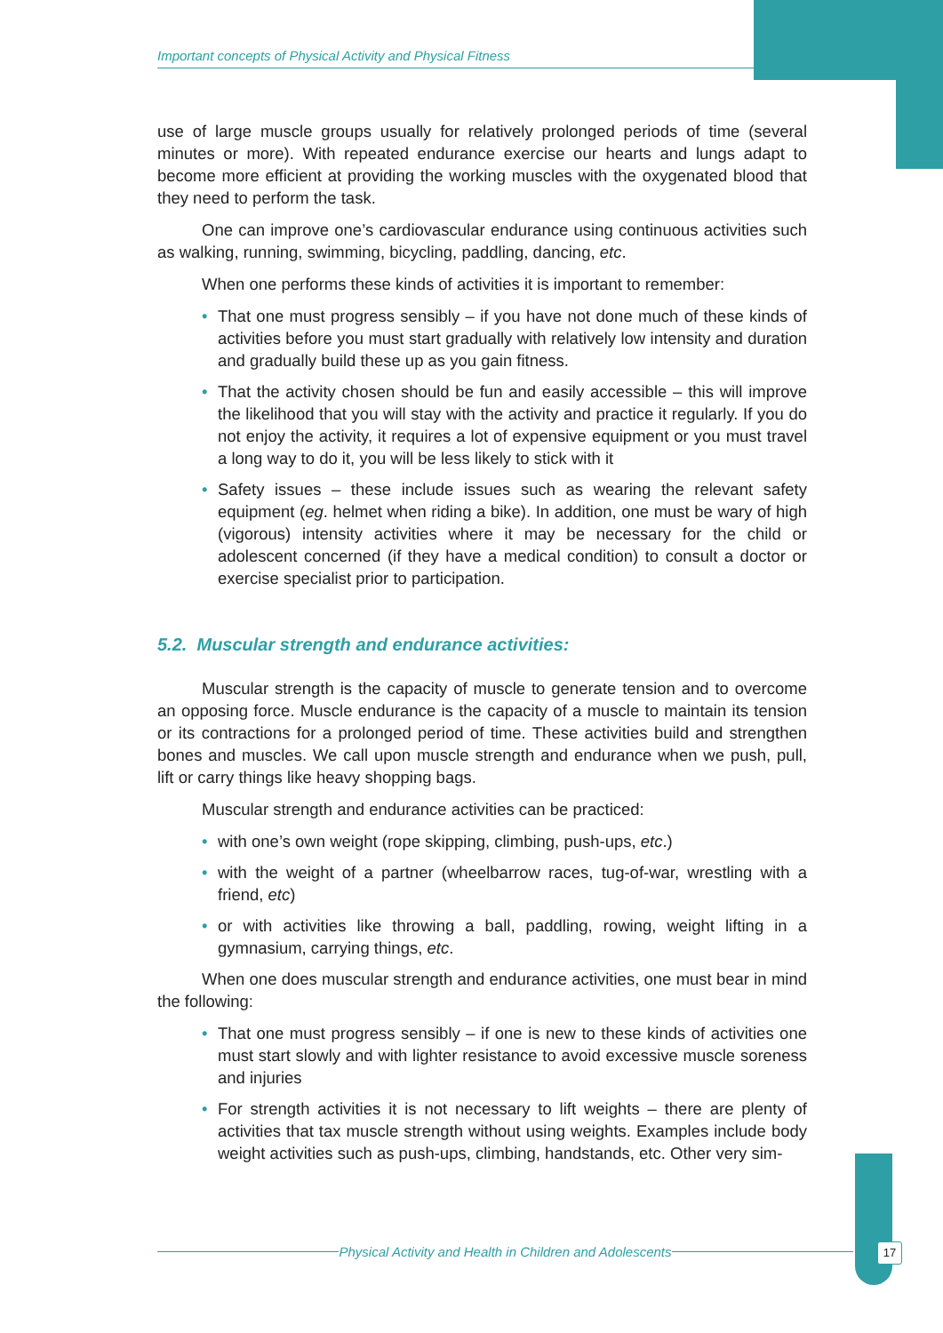Important concepts of Physical Activity and Physical Fitness
use of large muscle groups usually for relatively prolonged periods of time (several minutes or more). With repeated endurance exercise our hearts and lungs adapt to become more efficient at providing the working muscles with the oxygenated blood that they need to perform the task.
One can improve one’s cardiovascular endurance using continuous activities such as walking, running, swimming, bicycling, paddling, dancing, etc.
When one performs these kinds of activities it is important to remember:
• That one must progress sensibly – if you have not done much of these kinds of activities before you must start gradually with relatively low intensity and duration and gradually build these up as you gain fitness.
• That the activity chosen should be fun and easily accessible – this will improve the likelihood that you will stay with the activity and practice it regularly. If you do not enjoy the activity, it requires a lot of expensive equipment or you must travel a long way to do it, you will be less likely to stick with it
• Safety issues – these include issues such as wearing the relevant safety equipment (eg. helmet when riding a bike). In addition, one must be wary of high (vigorous) intensity activities where it may be necessary for the child or adolescent concerned (if they have a medical condition) to consult a doctor or exercise specialist prior to participation.
5.2. Muscular strength and endurance activities:
Muscular strength is the capacity of muscle to generate tension and to overcome an opposing force. Muscle endurance is the capacity of a muscle to maintain its tension or its contractions for a prolonged period of time. These activities build and strengthen bones and muscles. We call upon muscle strength and endurance when we push, pull, lift or carry things like heavy shopping bags.
Muscular strength and endurance activities can be practiced:
• with one’s own weight (rope skipping, climbing, push-ups, etc.)
• with the weight of a partner (wheelbarrow races, tug-of-war, wrestling with a friend, etc)
• or with activities like throwing a ball, paddling, rowing, weight lifting in a gymnasium, carrying things, etc.
When one does muscular strength and endurance activities, one must bear in mind the following:
• That one must progress sensibly – if one is new to these kinds of activities one must start slowly and with lighter resistance to avoid excessive muscle soreness and injuries
• For strength activities it is not necessary to lift weights – there are plenty of activities that tax muscle strength without using weights. Examples include body weight activities such as push-ups, climbing, handstands, etc. Other very sim-
Physical Activity and Health in Children and Adolescents 17